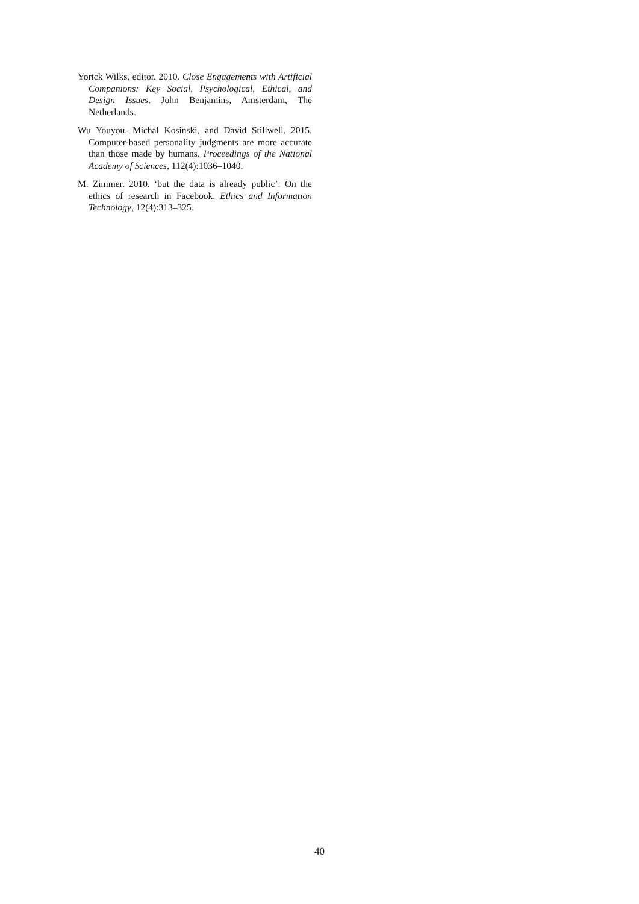Yorick Wilks, editor. 2010. Close Engagements with Artificial Companions: Key Social, Psychological, Ethical, and Design Issues. John Benjamins, Amsterdam, The Netherlands.
Wu Youyou, Michal Kosinski, and David Stillwell. 2015. Computer-based personality judgments are more accurate than those made by humans. Proceedings of the National Academy of Sciences, 112(4):1036–1040.
M. Zimmer. 2010. ‘but the data is already public’: On the ethics of research in Facebook. Ethics and Information Technology, 12(4):313–325.
40